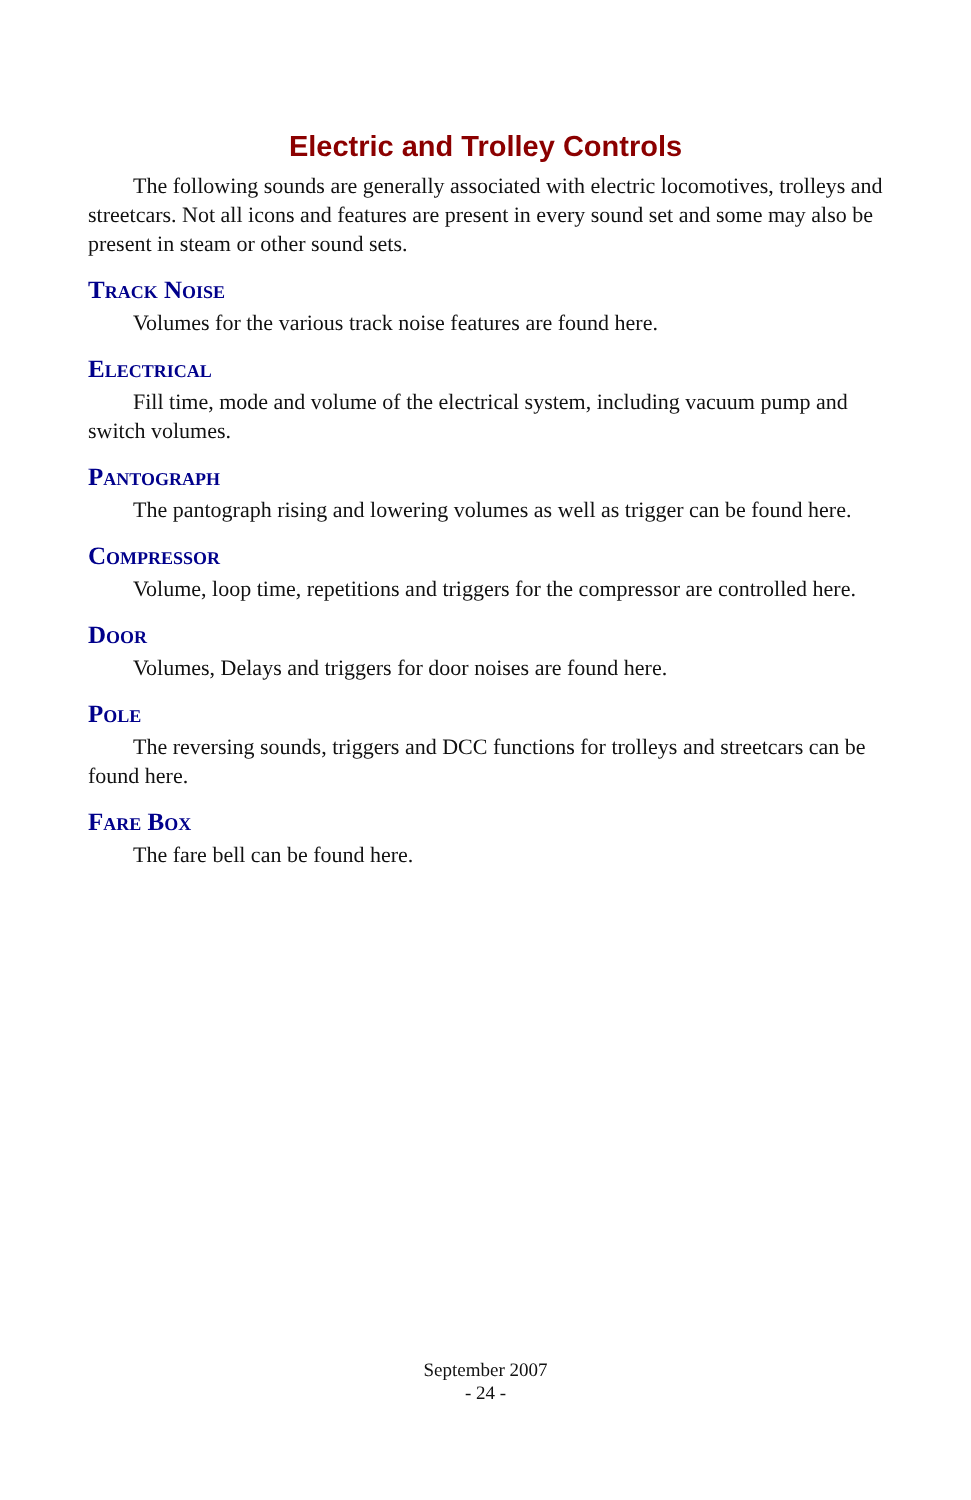Electric and Trolley Controls
The following sounds are generally associated with electric locomotives, trolleys and streetcars. Not all icons and features are present in every sound set and some may also be present in steam or other sound sets.
Track Noise
Volumes for the various track noise features are found here.
Electrical
Fill time, mode and volume of the electrical system, including vacuum pump and switch volumes.
Pantograph
The pantograph rising and lowering volumes as well as trigger can be found here.
Compressor
Volume, loop time, repetitions and triggers for the compressor are controlled here.
Door
Volumes, Delays and triggers for door noises are found here.
Pole
The reversing sounds, triggers and DCC functions for trolleys and streetcars can be found here.
Fare Box
The fare bell can be found here.
September 2007
- 24 -